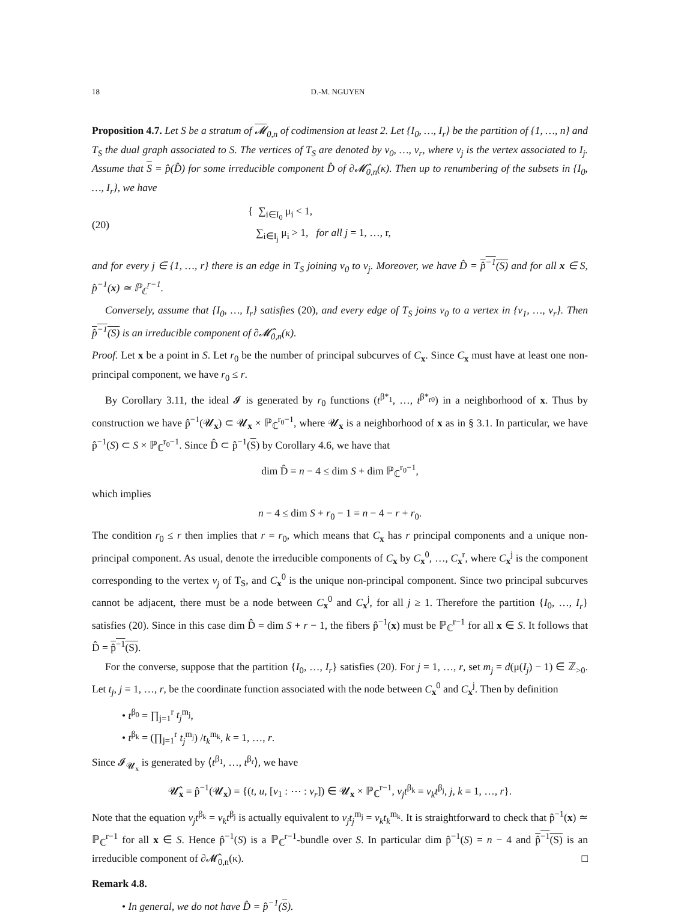18 D.-M. NGUYEN
Proposition 4.7. Let S be a stratum of 𝓜<sub>0,n</sub> of codimension at least 2. Let {I<sub>0</sub>, …, I<sub>r</sub>} be the partition of {1, …, n} and T<sub>S</sub> the dual graph associated to S. The vertices of T<sub>S</sub> are denoted by v<sub>0</sub>, …, v<sub>r</sub>, where v<sub>j</sub> is the vertex associated to I<sub>j</sub>. Assume that S = p̂(D̂) for some irreducible component D̂ of ∂𝓜̂<sub>0,n</sub>(κ). Then up to renumbering of the subsets in {I<sub>0</sub>, …, I<sub>r</sub>}, we have
(20) { ∑<sub>i∈I<sub>0</sub></sub> μ<sub>i</sub> < 1,
∑<sub>i∈I<sub>j</sub></sub> μ<sub>i</sub> > 1, for all j = 1, …, r,
and for every j ∈ {1, …, r} there is an edge in T<sub>S</sub> joining v<sub>0</sub> to v<sub>j</sub>. Moreover, we have D̂ = p̂<sup>−1</sup>(S) and for all x ∈ S, p̂<sup>−1</sup>(x) ≃ ℙ<sub>ℂ</sub><sup>r−1</sup>.
Conversely, assume that {I<sub>0</sub>, …, I<sub>r</sub>} satisfies (20), and every edge of T<sub>S</sub> joins v<sub>0</sub> to a vertex in {v<sub>1</sub>, …, v<sub>r</sub>}. Then p̂<sup>−1</sup>(S) is an irreducible component of ∂𝓜̂<sub>0,n</sub>(κ).
Proof. Let x be a point in S. Let r<sub>0</sub> be the number of principal subcurves of C<sub>x</sub>. Since C<sub>x</sub> must have at least one non-principal component, we have r<sub>0</sub> ≤ r.
By Corollary 3.11, the ideal 𝓘 is generated by r<sub>0</sub> functions (t<sup>β*<sub>1</sub></sup>, …, t<sup>β*<sub>r0</sub></sup>) in a neighborhood of x. Thus by construction we have p̂<sup>−1</sup>(𝓤<sub>x</sub>) ⊂ 𝓤<sub>x</sub> × ℙ<sub>ℂ</sub><sup>r<sub>0</sub>−1</sup>, where 𝓤<sub>x</sub> is a neighborhood of x as in § 3.1. In particular, we have p̂<sup>−1</sup>(S) ⊂ S × ℙ<sub>ℂ</sub><sup>r<sub>0</sub>−1</sup>. Since D̂ ⊂ p̂<sup>−1</sup>(S) by Corollary 4.6, we have that
dim D̂ = n − 4 ≤ dim S + dim ℙ<sub>ℂ</sub><sup>r<sub>0</sub>−1</sup>,
which implies
n − 4 ≤ dim S + r<sub>0</sub> − 1 = n − 4 − r + r<sub>0</sub>.
The condition r<sub>0</sub> ≤ r then implies that r = r<sub>0</sub>, which means that C<sub>x</sub> has r principal components and a unique non-principal component. As usual, denote the irreducible components of C<sub>x</sub> by C<sub>x</sub><sup>0</sup>, …, C<sub>x</sub><sup>r</sup>, where C<sub>x</sub><sup>j</sup> is the component corresponding to the vertex v<sub>j</sub> of T<sub>S</sub>, and C<sub>x</sub><sup>0</sup> is the unique non-principal component. Since two principal subcurves cannot be adjacent, there must be a node between C<sub>x</sub><sup>0</sup> and C<sub>x</sub><sup>j</sup>, for all j ≥ 1. Therefore the partition {I<sub>0</sub>, …, I<sub>r</sub>} satisfies (20). Since in this case dim D̂ = dim S + r − 1, the fibers p̂<sup>−1</sup>(x) must be ℙ<sub>ℂ</sub><sup>r−1</sup> for all x ∈ S. It follows that D̂ = p̂<sup>−1</sup>(S).
For the converse, suppose that the partition {I<sub>0</sub>, …, I<sub>r</sub>} satisfies (20). For j = 1, …, r, set m<sub>j</sub> = d(μ(I<sub>j</sub>) − 1) ∈ ℤ<sub>>0</sub>. Let t<sub>j</sub>, j = 1, …, r, be the coordinate function associated with the node between C<sub>x</sub><sup>0</sup> and C<sub>x</sub><sup>j</sup>. Then by definition
• t<sup>β<sub>0</sub></sup> = ∏<sub>j=1</sub><sup>r</sup> t<sub>j</sub><sup>m<sub>j</sub></sup>,
• t<sup>β<sub>k</sub></sup> = (∏<sub>j=1</sub><sup>r</sup> t<sub>j</sub><sup>m<sub>j</sub></sup>) /t<sub>k</sub><sup>m<sub>k</sub></sup>, k = 1, …, r.
Since 𝓘<sub>𝓤<sub>x</sub></sub> is generated by ⟨t<sup>β<sub>1</sub></sup>, …, t<sup>β<sub>r</sub></sup>⟩, we have
𝓤̂<sub>x</sub> = p̂<sup>−1</sup>(𝓤<sub>x</sub>) = {(t, u, [v<sub>1</sub> : ⋯ : v<sub>r</sub>]) ∈ 𝓤<sub>x</sub> × ℙ<sub>ℂ</sub><sup>r−1</sup>, v<sub>j</sub>t<sup>β<sub>k</sub></sup> = v<sub>k</sub>t<sup>β<sub>j</sub></sup>, j, k = 1, …, r}.
Note that the equation v<sub>j</sub>t<sup>β<sub>k</sub></sup> = v<sub>k</sub>t<sup>β<sub>j</sub></sup> is actually equivalent to v<sub>j</sub>t<sub>j</sub><sup>m<sub>j</sub></sup> = v<sub>k</sub>t<sub>k</sub><sup>m<sub>k</sub></sup>. It is straightforward to check that p̂<sup>−1</sup>(x) ≃ ℙ<sub>ℂ</sub><sup>r−1</sup> for all x ∈ S. Hence p̂<sup>−1</sup>(S) is a ℙ<sub>ℂ</sub><sup>r−1</sup>-bundle over S. In particular dim p̂<sup>−1</sup>(S) = n − 4 and p̂<sup>−1</sup>(S) is an irreducible component of ∂𝓜̂<sub>0,n</sub>(κ). □
Remark 4.8.
• In general, we do not have D̂ = p̂<sup>−1</sup>(S).